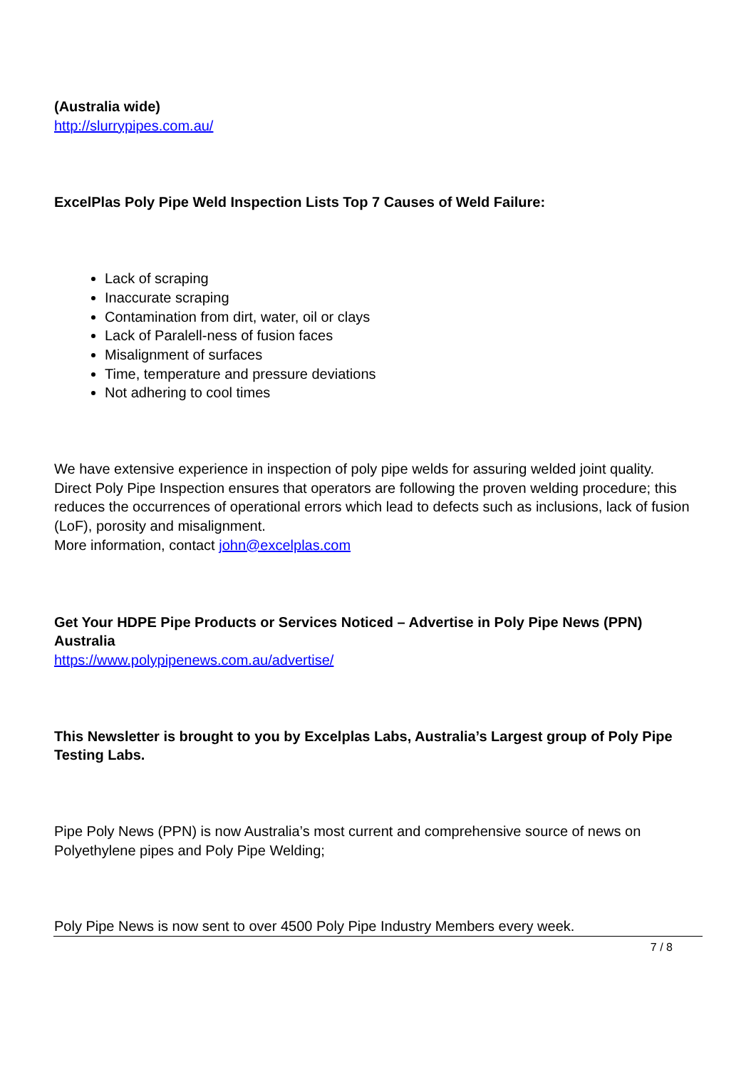(Australia wide)
http://slurrypipes.com.au/
ExcelPlas Poly Pipe Weld Inspection Lists Top 7 Causes of Weld Failure:
Lack of scraping
Inaccurate scraping
Contamination from dirt, water, oil or clays
Lack of Paralell-ness of fusion faces
Misalignment of surfaces
Time, temperature and pressure deviations
Not adhering to cool times
We have extensive experience in inspection of poly pipe welds for assuring welded joint quality. Direct Poly Pipe Inspection ensures that operators are following the proven welding procedure; this reduces the occurrences of operational errors which lead to defects such as inclusions, lack of fusion (LoF), porosity and misalignment.
More information, contact john@excelplas.com
Get Your HDPE Pipe Products or Services Noticed – Advertise in Poly Pipe News (PPN) Australia
https://www.polypipenews.com.au/advertise/
This Newsletter is brought to you by Excelplas Labs, Australia’s Largest group of Poly Pipe Testing Labs.
Pipe Poly News (PPN) is now Australia’s most current and comprehensive source of news on Polyethylene pipes and Poly Pipe Welding;
Poly Pipe News is now sent to over 4500 Poly Pipe Industry Members every week.
7 / 8